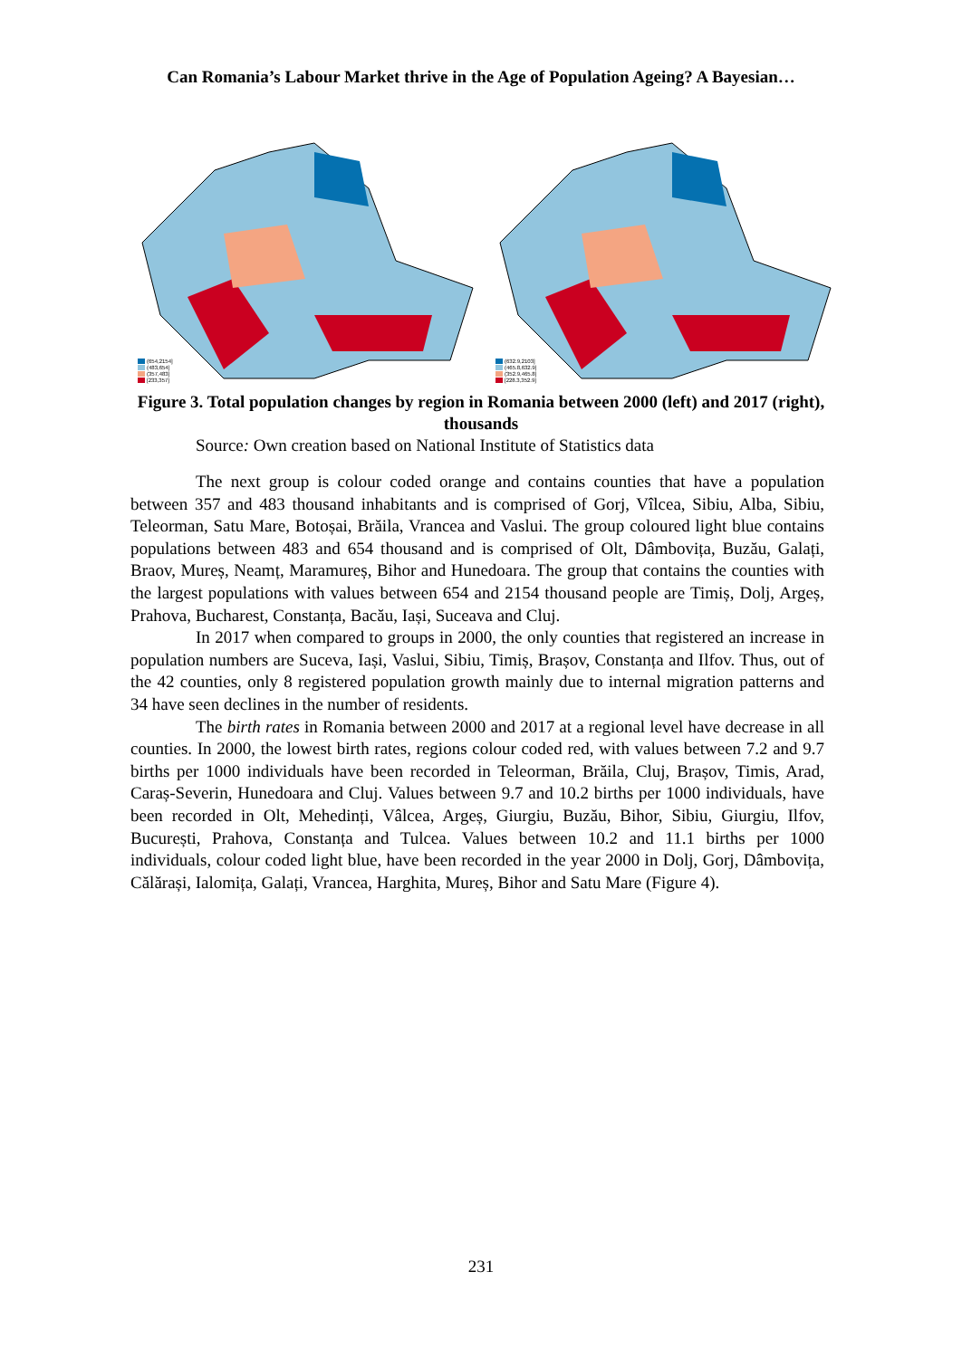Can Romania’s Labour Market thrive in the Age of Population Ageing? A Bayesian…
(654,2154]
(483,654]
(357,483]
[233,357]
(632.9,2103]
(465.8,632.9]
(352.9,465.8]
[228.3,352.9]
Figure 3. Total population changes by region in Romania between 2000 (left) and 2017 (right), thousands
Source: Own creation based on National Institute of Statistics data
The next group is colour coded orange and contains counties that have a population between 357 and 483 thousand inhabitants and is comprised of Gorj, Vîlcea, Sibiu, Alba, Sibiu, Teleorman, Satu Mare, Botoșai, Brăila, Vrancea and Vaslui. The group coloured light blue contains populations between 483 and 654 thousand and is comprised of Olt, Dâmbovița, Buzău, Galați, Braov, Mureș, Neamț, Maramureș, Bihor and Hunedoara. The group that contains the counties with the largest populations with values between 654 and 2154 thousand people are Timiș, Dolj, Argeș, Prahova, Bucharest, Constanța, Bacău, Iași, Suceava and Cluj.
In 2017 when compared to groups in 2000, the only counties that registered an increase in population numbers are Suceva, Iași, Vaslui, Sibiu, Timiș, Brașov, Constanța and Ilfov. Thus, out of the 42 counties, only 8 registered population growth mainly due to internal migration patterns and 34 have seen declines in the number of residents.
The birth rates in Romania between 2000 and 2017 at a regional level have decrease in all counties. In 2000, the lowest birth rates, regions colour coded red, with values between 7.2 and 9.7 births per 1000 individuals have been recorded in Teleorman, Brăila, Cluj, Brașov, Timis, Arad, Caraș-Severin, Hunedoara and Cluj. Values between 9.7 and 10.2 births per 1000 individuals, have been recorded in Olt, Mehedinți, Vâlcea, Argeș, Giurgiu, Buzău, Bihor, Sibiu, Giurgiu, Ilfov, București, Prahova, Constanța and Tulcea. Values between 10.2 and 11.1 births per 1000 individuals, colour coded light blue, have been recorded in the year 2000 in Dolj, Gorj, Dâmbovița, Călărași, Ialomița, Galați, Vrancea, Harghita, Mureș, Bihor and Satu Mare (Figure 4).
231